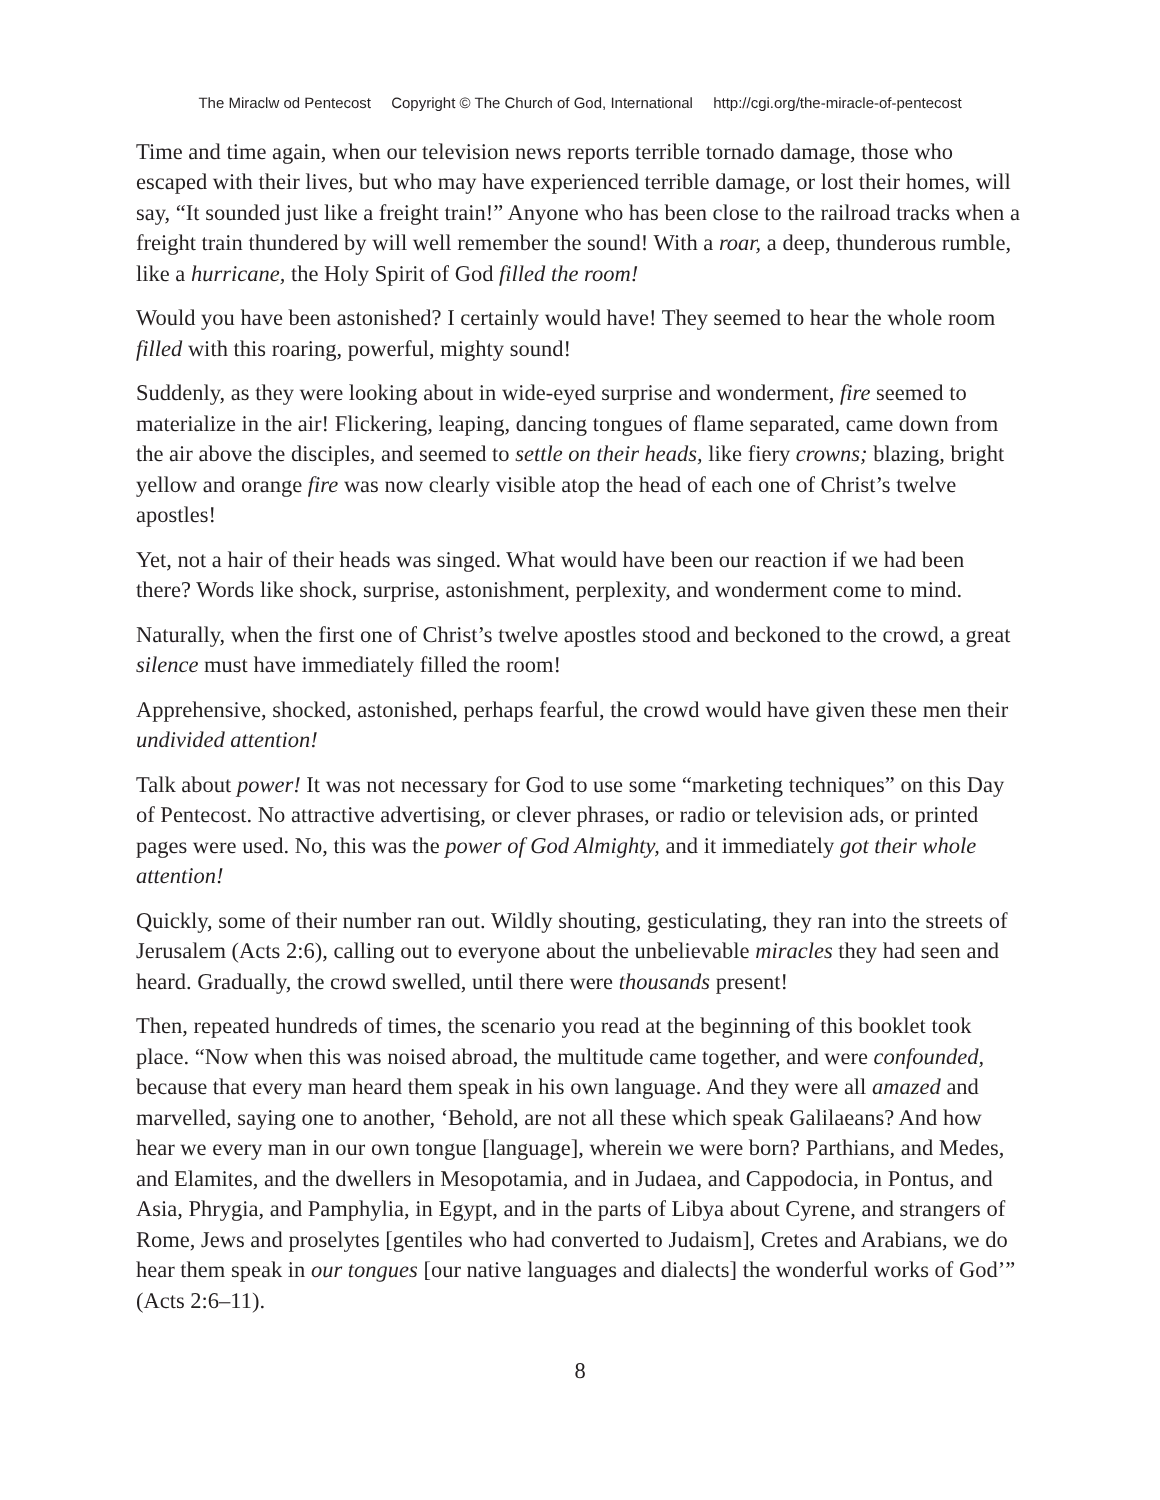The Miraclw od Pentecost Copyright © The Church of God, International http://cgi.org/the-miracle-of-pentecost
Time and time again, when our television news reports terrible tornado damage, those who escaped with their lives, but who may have experienced terrible damage, or lost their homes, will say, “It sounded just like a freight train!” Anyone who has been close to the railroad tracks when a freight train thundered by will well remember the sound! With a roar, a deep, thunderous rumble, like a hurricane, the Holy Spirit of God filled the room!
Would you have been astonished? I certainly would have! They seemed to hear the whole room filled with this roaring, powerful, mighty sound!
Suddenly, as they were looking about in wide-eyed surprise and wonderment, fire seemed to materialize in the air! Flickering, leaping, dancing tongues of flame separated, came down from the air above the disciples, and seemed to settle on their heads, like fiery crowns; blazing, bright yellow and orange fire was now clearly visible atop the head of each one of Christ’s twelve apostles!
Yet, not a hair of their heads was singed. What would have been our reaction if we had been there? Words like shock, surprise, astonishment, perplexity, and wonderment come to mind.
Naturally, when the first one of Christ’s twelve apostles stood and beckoned to the crowd, a great silence must have immediately filled the room!
Apprehensive, shocked, astonished, perhaps fearful, the crowd would have given these men their undivided attention!
Talk about power! It was not necessary for God to use some “marketing techniques” on this Day of Pentecost. No attractive advertising, or clever phrases, or radio or television ads, or printed pages were used. No, this was the power of God Almighty, and it immediately got their whole attention!
Quickly, some of their number ran out. Wildly shouting, gesticulating, they ran into the streets of Jerusalem (Acts 2:6), calling out to everyone about the unbelievable miracles they had seen and heard. Gradually, the crowd swelled, until there were thousands present!
Then, repeated hundreds of times, the scenario you read at the beginning of this booklet took place. “Now when this was noised abroad, the multitude came together, and were confounded, because that every man heard them speak in his own language. And they were all amazed and marvelled, saying one to another, ‘Behold, are not all these which speak Galilaeans? And how hear we every man in our own tongue [language], wherein we were born? Parthians, and Medes, and Elamites, and the dwellers in Mesopotamia, and in Judaea, and Cappodocia, in Pontus, and Asia, Phrygia, and Pamphylia, in Egypt, and in the parts of Libya about Cyrene, and strangers of Rome, Jews and proselytes [gentiles who had converted to Judaism], Cretes and Arabians, we do hear them speak in our tongues [our native languages and dialects] the wonderful works of God’” (Acts 2:6–11).
8